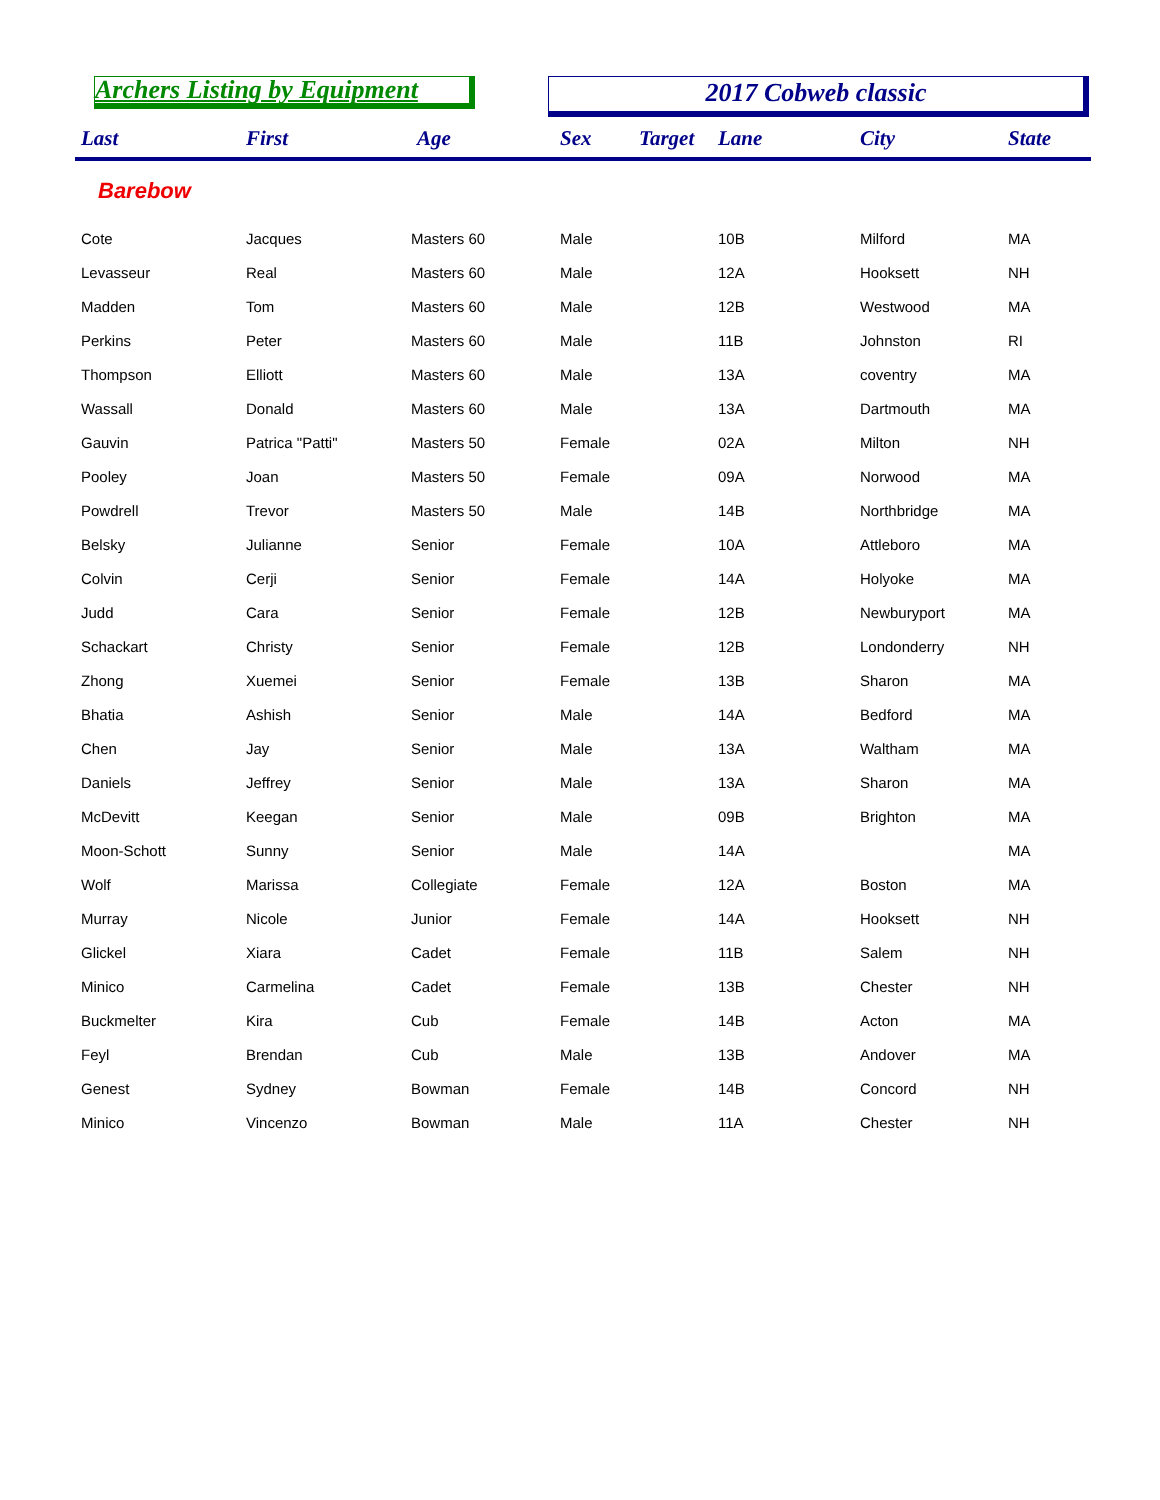Archers Listing by Equipment 2017 Cobweb classic
| Last | First | Age | Sex | Target | Lane | City | State |
| --- | --- | --- | --- | --- | --- | --- | --- |
| Barebow | | | | | | | |
| Cote | Jacques | Masters 60 | Male | | 10B | Milford | MA |
| Levasseur | Real | Masters 60 | Male | | 12A | Hooksett | NH |
| Madden | Tom | Masters 60 | Male | | 12B | Westwood | MA |
| Perkins | Peter | Masters 60 | Male | | 11B | Johnston | RI |
| Thompson | Elliott | Masters 60 | Male | | 13A | coventry | MA |
| Wassall | Donald | Masters 60 | Male | | 13A | Dartmouth | MA |
| Gauvin | Patrica "Patti" | Masters 50 | Female | | 02A | Milton | NH |
| Pooley | Joan | Masters 50 | Female | | 09A | Norwood | MA |
| Powdrell | Trevor | Masters 50 | Male | | 14B | Northbridge | MA |
| Belsky | Julianne | Senior | Female | | 10A | Attleboro | MA |
| Colvin | Cerji | Senior | Female | | 14A | Holyoke | MA |
| Judd | Cara | Senior | Female | | 12B | Newburyport | MA |
| Schackart | Christy | Senior | Female | | 12B | Londonderry | NH |
| Zhong | Xuemei | Senior | Female | | 13B | Sharon | MA |
| Bhatia | Ashish | Senior | Male | | 14A | Bedford | MA |
| Chen | Jay | Senior | Male | | 13A | Waltham | MA |
| Daniels | Jeffrey | Senior | Male | | 13A | Sharon | MA |
| McDevitt | Keegan | Senior | Male | | 09B | Brighton | MA |
| Moon-Schott | Sunny | Senior | Male | | 14A | | MA |
| Wolf | Marissa | Collegiate | Female | | 12A | Boston | MA |
| Murray | Nicole | Junior | Female | | 14A | Hooksett | NH |
| Glickel | Xiara | Cadet | Female | | 11B | Salem | NH |
| Minico | Carmelina | Cadet | Female | | 13B | Chester | NH |
| Buckmelter | Kira | Cub | Female | | 14B | Acton | MA |
| Feyl | Brendan | Cub | Male | | 13B | Andover | MA |
| Genest | Sydney | Bowman | Female | | 14B | Concord | NH |
| Minico | Vincenzo | Bowman | Male | | 11A | Chester | NH |